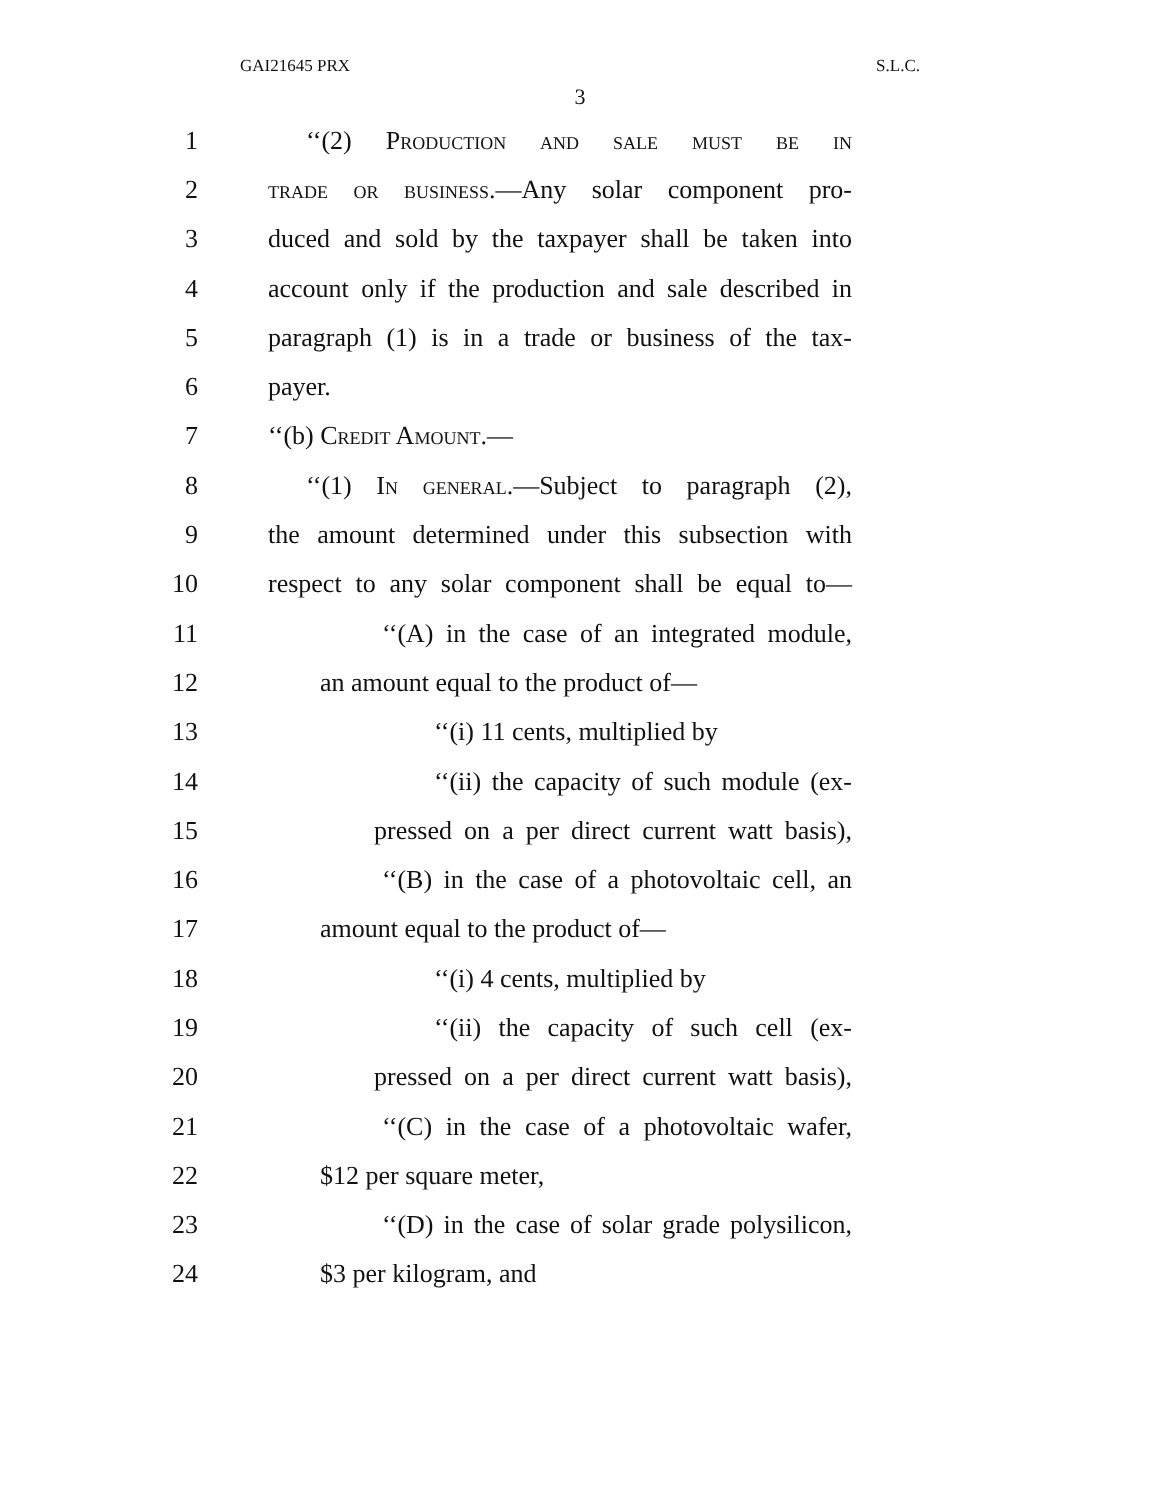GAI21645 PRX S.L.C.
3
1 ‘‘(2) Production and sale must be in
2 trade or business.—Any solar component pro-
3 duced and sold by the taxpayer shall be taken into
4 account only if the production and sale described in
5 paragraph (1) is in a trade or business of the tax-
6 payer.
7 ‘‘(b) Credit Amount.—
8 ‘‘(1) In general.—Subject to paragraph (2),
9 the amount determined under this subsection with
10 respect to any solar component shall be equal to—
11 ‘‘(A) in the case of an integrated module,
12 an amount equal to the product of—
13 ‘‘(i) 11 cents, multiplied by
14 ‘‘(ii) the capacity of such module (ex-
15 pressed on a per direct current watt basis),
16 ‘‘(B) in the case of a photovoltaic cell, an
17 amount equal to the product of—
18 ‘‘(i) 4 cents, multiplied by
19 ‘‘(ii) the capacity of such cell (ex-
20 pressed on a per direct current watt basis),
21 ‘‘(C) in the case of a photovoltaic wafer,
22 $12 per square meter,
23 ‘‘(D) in the case of solar grade polysilicon,
24 $3 per kilogram, and